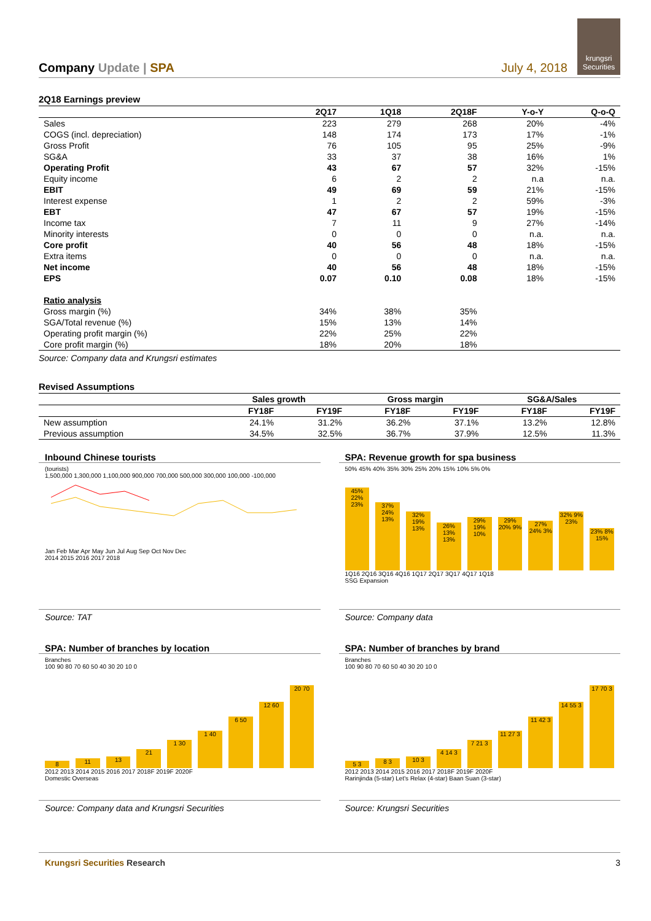Company Update | SPA
July 4, 2018
krungsri
Securities
2Q18 Earnings preview
| | 2Q17 | 1Q18 | 2Q18F | Y-o-Y | Q-o-Q |
| --- | --- | --- | --- | --- | --- |
| Sales | 223 | 279 | 268 | 20% | -4% |
| COGS (incl. depreciation) | 148 | 174 | 173 | 17% | -1% |
| Gross Profit | 76 | 105 | 95 | 25% | -9% |
| SG&A | 33 | 37 | 38 | 16% | 1% |
| Operating Profit | 43 | 67 | 57 | 32% | -15% |
| Equity income | 6 | 2 | 2 | n.a | n.a. |
| EBIT | 49 | 69 | 59 | 21% | -15% |
| Interest expense | 1 | 2 | 2 | 59% | -3% |
| EBT | 47 | 67 | 57 | 19% | -15% |
| Income tax | 7 | 11 | 9 | 27% | -14% |
| Minority interests | 0 | 0 | 0 | n.a. | n.a. |
| Core profit | 40 | 56 | 48 | 18% | -15% |
| Extra items | 0 | 0 | 0 | n.a. | n.a. |
| Net income | 40 | 56 | 48 | 18% | -15% |
| EPS | 0.07 | 0.10 | 0.08 | 18% | -15% |
| Ratio analysis | | | | | |
| Gross margin (%) | 34% | 38% | 35% | | |
| SGA/Total revenue (%) | 15% | 13% | 14% | | |
| Operating profit margin (%) | 22% | 25% | 22% | | |
| Core profit margin (%) | 18% | 20% | 18% | | |
Source: Company data and Krungsri estimates
Revised Assumptions
| | Sales growth | | Gross margin | | SG&A/Sales | |
| --- | --- | --- | --- | --- | --- | --- |
| | FY18F | FY19F | FY18F | FY19F | FY18F | FY19F |
| New assumption | 24.1% | 31.2% | 36.2% | 37.1% | 13.2% | 12.8% |
| Previous assumption | 34.5% | 32.5% | 36.7% | 37.9% | 12.5% | 11.3% |
Inbound Chinese tourists
(tourists)
1,500,000 1,300,000 1,100,000 900,000 700,000 500,000 300,000 100,000 -100,000
Jan Feb Mar Apr May Jun Jul Aug Sep Oct Nov Dec
2014 2015 2016 2017 2018
Source: TAT
SPA: Revenue growth for spa business
50% 45% 40% 35% 30% 25% 20% 15% 10% 5% 0%
45% 22% 23%
37% 24% 13%
32% 19% 13%
26% 13% 13%
29% 19% 10%
29% 20% 9%
27% 24% 3%
32% 9% 23%
23% 8% 15%
1Q16 2Q16 3Q16 4Q16 1Q17 2Q17 3Q17 4Q17 1Q18
SSG Expansion
Source: Company data
SPA: Number of branches by location
Branches
100 90 80 70 60 50 40 30 20 10 0
8
11
13
21
1 30
1 40
6 50
12 60
20 70
2012 2013 2014 2015 2016 2017 2018F 2019F 2020F
Domestic Overseas
Source: Company data and Krungsri Securities
SPA: Number of branches by brand
Branches
100 90 80 70 60 50 40 30 20 10 0
5 3
8 3
10 3
4 14 3
7 21 3
11 27 3
11 42 3
14 55 3
17 70 3
2012 2013 2014 2015 2016 2017 2018F 2019F 2020F
Rarinjinda (5-star) Let's Relax (4-star) Baan Suan (3-star)
Source: Krungsri Securities
Krungsri Securities Research 3